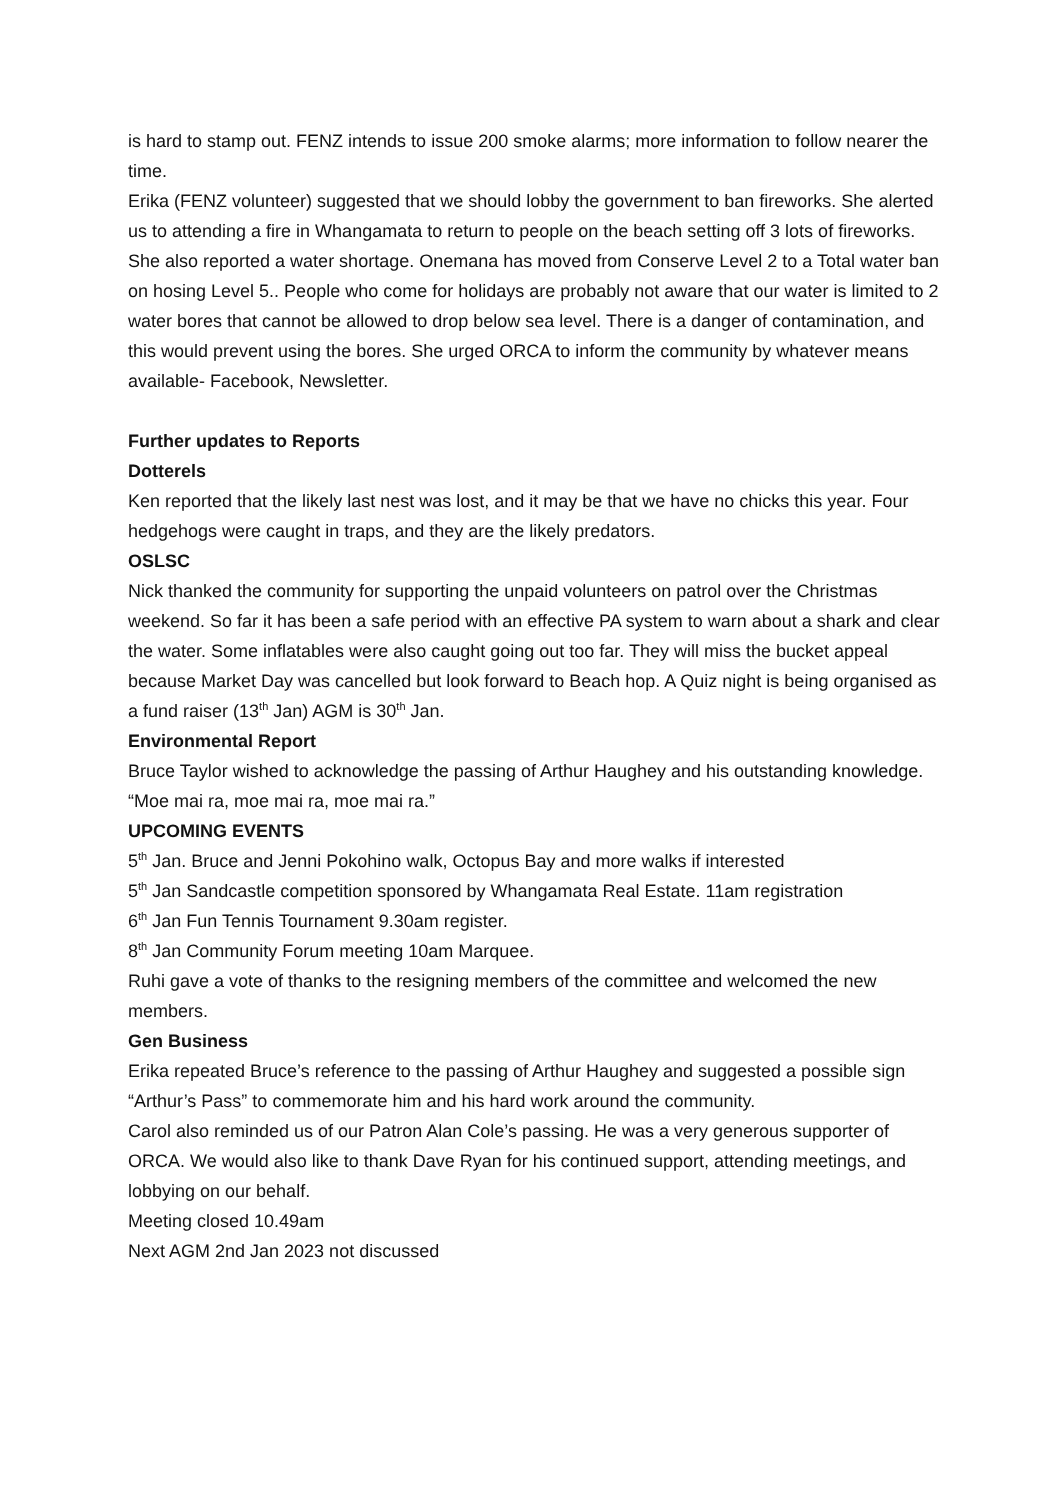is hard to stamp out. FENZ intends to issue 200 smoke alarms; more information to follow nearer the time.
Erika (FENZ volunteer) suggested that we should lobby the government to ban fireworks. She alerted us to attending a fire in Whangamata to return to people on the beach setting off 3 lots of fireworks.
She also reported a water shortage. Onemana has moved from Conserve Level 2 to a Total water ban on hosing Level 5.. People who come for holidays are probably not aware that our water is limited to 2 water bores that cannot be allowed to drop below sea level. There is a danger of contamination, and this would prevent using the bores. She urged ORCA to inform the community by whatever means available- Facebook, Newsletter.
Further updates to Reports
Dotterels
Ken reported that the likely last nest was lost, and it may be that we have no chicks this year. Four hedgehogs were caught in traps, and they are the likely predators.
OSLSC
Nick thanked the community for supporting the unpaid volunteers on patrol over the Christmas weekend. So far it has been a safe period with an effective PA system to warn about a shark and clear the water. Some inflatables were also caught going out too far. They will miss the bucket appeal because Market Day was cancelled but look forward to Beach hop. A Quiz night is being organised as a fund raiser (13<sup>th</sup> Jan) AGM is 30<sup>th</sup> Jan.
Environmental Report
Bruce Taylor wished to acknowledge the passing of Arthur Haughey and his outstanding knowledge. “Moe mai ra, moe mai ra, moe mai ra.”
UPCOMING EVENTS
5<sup>th</sup> Jan. Bruce and Jenni Pokohino walk, Octopus Bay and more walks if interested
5<sup>th</sup> Jan Sandcastle competition sponsored by Whangamata Real Estate. 11am registration
6<sup>th</sup> Jan Fun Tennis Tournament 9.30am register.
8<sup>th</sup> Jan Community Forum meeting 10am Marquee.
Ruhi gave a vote of thanks to the resigning members of the committee and welcomed the new members.
Gen Business
Erika repeated Bruce’s reference to the passing of Arthur Haughey and suggested a possible sign “Arthur’s Pass” to commemorate him and his hard work around the community.
Carol also reminded us of our Patron Alan Cole’s passing. He was a very generous supporter of ORCA. We would also like to thank Dave Ryan for his continued support, attending meetings, and lobbying on our behalf.
Meeting closed 10.49am
Next AGM 2nd Jan 2023 not discussed